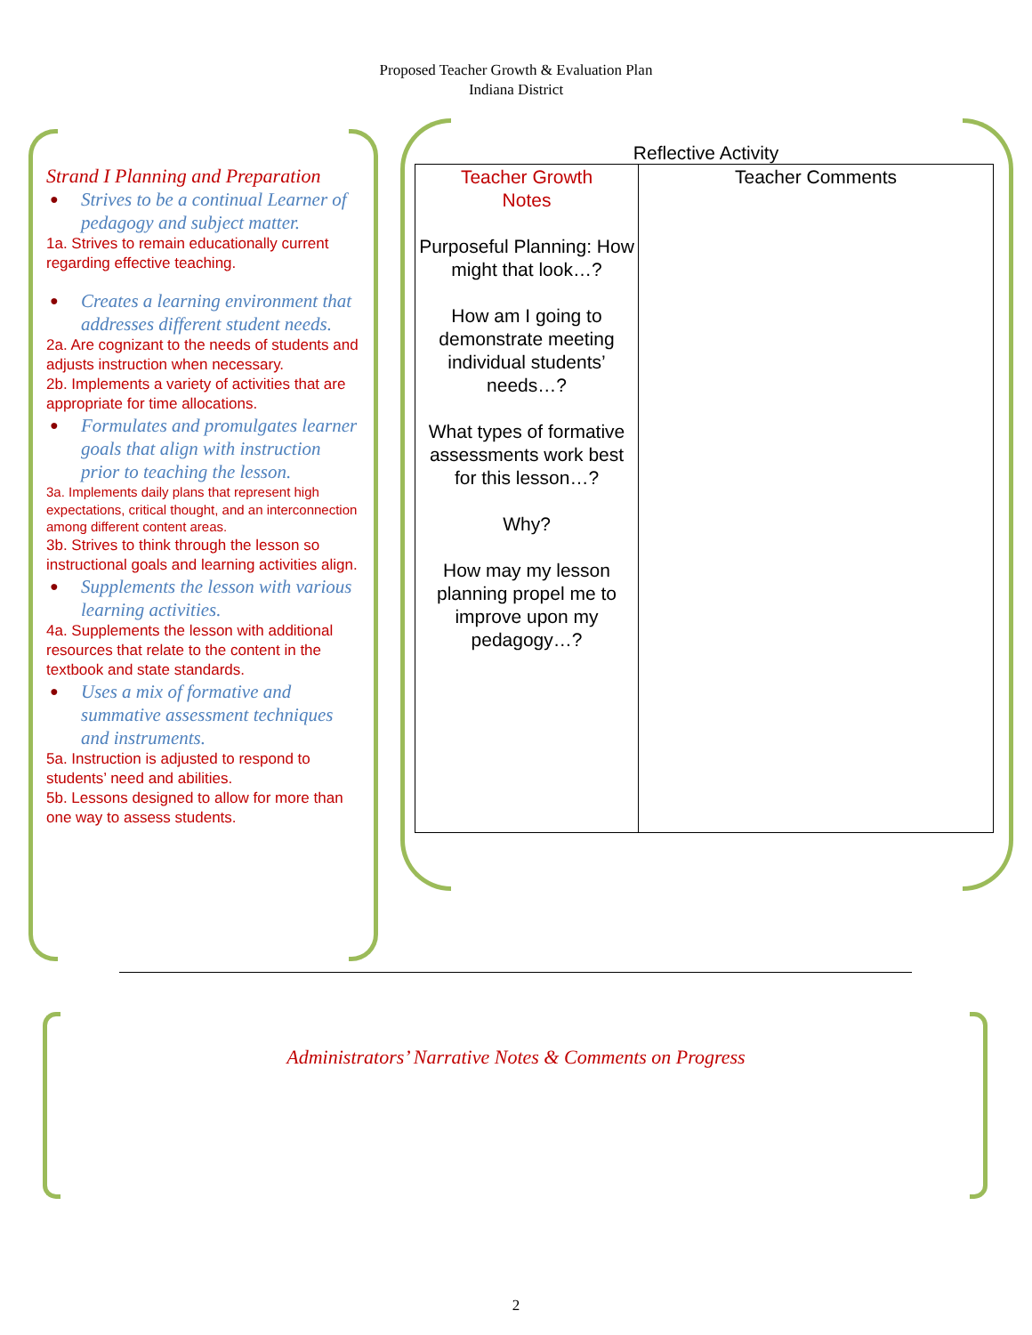Proposed Teacher Growth & Evaluation Plan
Indiana District
Strand I Planning and Preparation
● Strives to be a continual Learner of pedagogy and subject matter.
1a. Strives to remain educationally current regarding effective teaching.
● Creates a learning environment that addresses different student needs.
2a. Are cognizant to the needs of students and adjusts instruction when necessary.
2b. Implements a variety of activities that are appropriate for time allocations.
● Formulates and promulgates learner goals that align with instruction prior to teaching the lesson.
3a. Implements daily plans that represent high expectations, critical thought, and an interconnection among different content areas.
3b. Strives to think through the lesson so instructional goals and learning activities align.
● Supplements the lesson with various learning activities.
4a. Supplements the lesson with additional resources that relate to the content in the textbook and state standards.
● Uses a mix of formative and summative assessment techniques and instruments.
5a. Instruction is adjusted to respond to students’ need and abilities.
5b. Lessons designed to allow for more than one way to assess students.
Reflective Activity
| Teacher Growth Notes Purposeful Planning: How might that look…? How am I going to demonstrate meeting individual students’ needs…? What types of formative assessments work best for this lesson…? Why? How may my lesson planning propel me to improve upon my pedagogy…? | Teacher Comments |
Administrators’ Narrative Notes & Comments on Progress
2